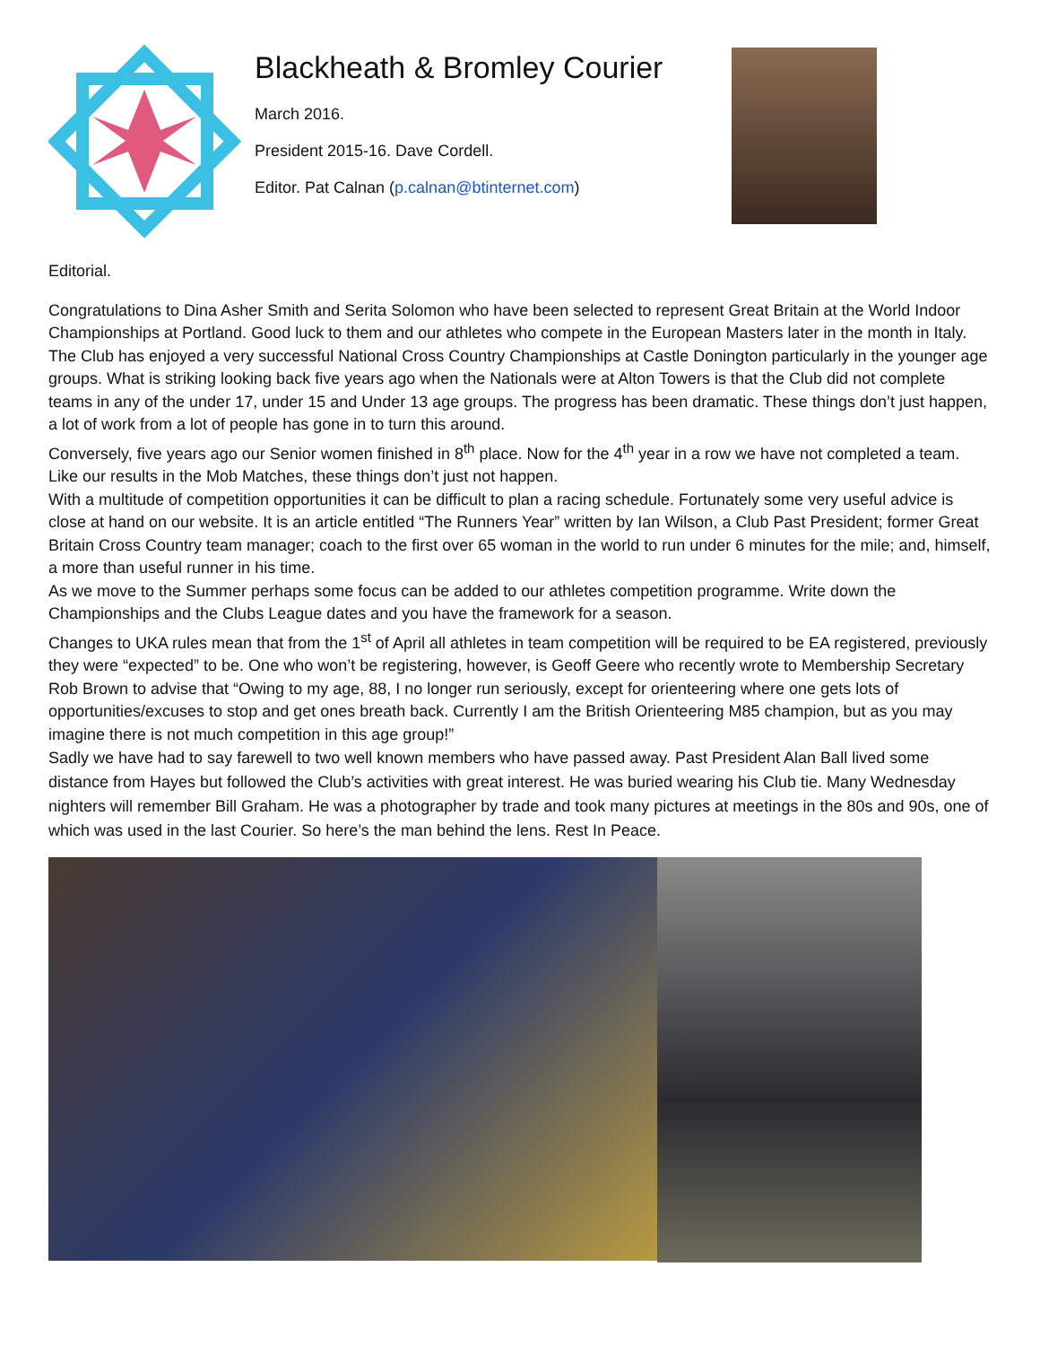Blackheath & Bromley Courier
March 2016.
President 2015-16. Dave Cordell.
Editor. Pat Calnan (p.calnan@btinternet.com)
Editorial.
Congratulations to Dina Asher Smith and Serita Solomon who have been selected to represent Great Britain at the World Indoor Championships at Portland. Good luck to them and our athletes who compete in the European Masters later in the month in Italy.
The Club has enjoyed a very successful National Cross Country Championships at Castle Donington particularly in the younger age groups. What is striking looking back five years ago when the Nationals were at Alton Towers is that the Club did not complete teams in any of the under 17, under 15 and Under 13 age groups. The progress has been dramatic. These things don’t just happen, a lot of work from a lot of people has gone in to turn this around.
Conversely, five years ago our Senior women finished in 8<sup>th</sup> place. Now for the 4<sup>th</sup> year in a row we have not completed a team. Like our results in the Mob Matches, these things don’t just not happen.
With a multitude of competition opportunities it can be difficult to plan a racing schedule. Fortunately some very useful advice is close at hand on our website. It is an article entitled “The Runners Year” written by Ian Wilson, a Club Past President; former Great Britain Cross Country team manager; coach to the first over 65 woman in the world to run under 6 minutes for the mile; and, himself, a more than useful runner in his time.
As we move to the Summer perhaps some focus can be added to our athletes competition programme. Write down the Championships and the Clubs League dates and you have the framework for a season.
Changes to UKA rules mean that from the 1<sup>st</sup> of April all athletes in team competition will be required to be EA registered, previously they were “expected” to be. One who won’t be registering, however, is Geoff Geere who recently wrote to Membership Secretary Rob Brown to advise that “Owing to my age, 88, I no longer run seriously, except for orienteering where one gets lots of opportunities/excuses to stop and get ones breath back. Currently I am the British Orienteering M85 champion, but as you may imagine there is not much competition in this age group!”
Sadly we have had to say farewell to two well known members who have passed away. Past President Alan Ball lived some distance from Hayes but followed the Club’s activities with great interest. He was buried wearing his Club tie. Many Wednesday nighters will remember Bill Graham. He was a photographer by trade and took many pictures at meetings in the 80s and 90s, one of which was used in the last Courier. So here’s the man behind the lens. Rest In Peace.